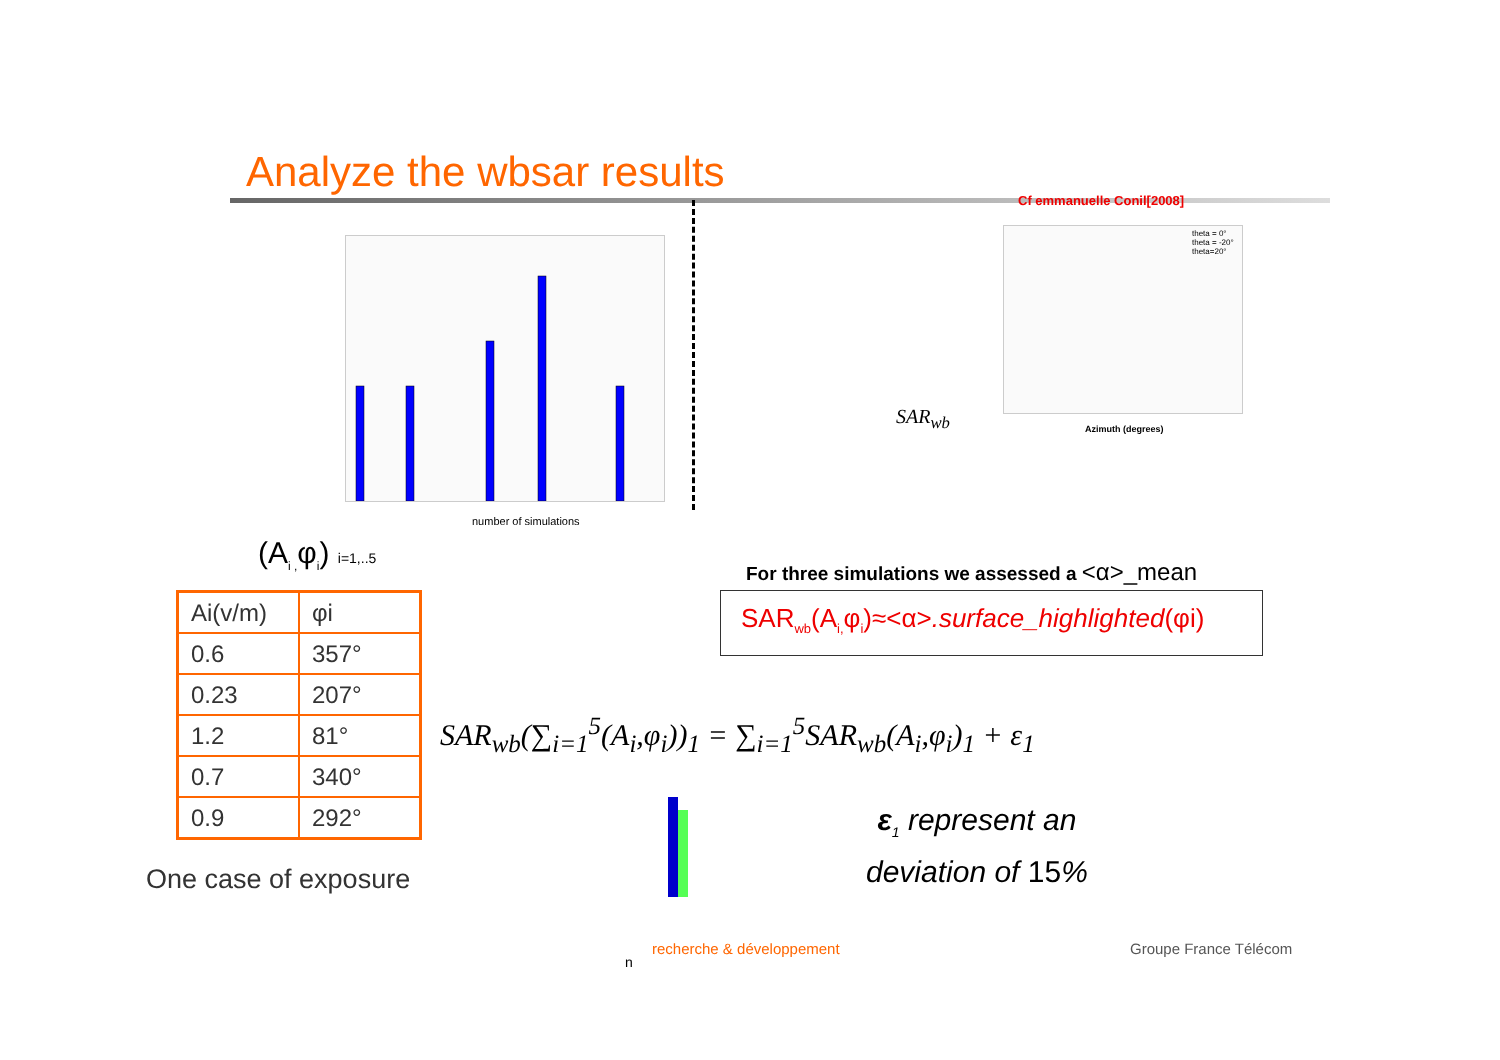Analyze the wbsar results
Cf emmanuelle Conil[2008]
number of simulations
Azimuth (degrees)
theta = 0°
theta = -20°
theta=20°
SAR<sub>wb</sub>
(A<sub>i ,</sub>φ<sub>i</sub>) i=1,..5
| Ai(v/m) | φi |
| 0.6 | 357° |
| 0.23 | 207° |
| 1.2 | 81° |
| 0.7 | 340° |
| 0.9 | 292° |
One case of exposure
For three simulations we assessed a <α>_mean
SAR<sub>wb</sub>(A<sub>i,</sub>φ<sub>i</sub>)≈<α>.surface_highlighted(φi)
SAR<sub>wb</sub>(∑<sub>i=1</sub><sup>5</sup>(A<sub>i</sub>,φ<sub>i</sub>))<sub>1</sub> = ∑<sub>i=1</sub><sup>5</sup>SAR<sub>wb</sub>(A<sub>i</sub>,φ<sub>i</sub>)<sub>1</sub> + ε<sub>1</sub>
ε<sub>1</sub> represent an
deviation of 15%
n
recherche & développement Groupe France Télécom